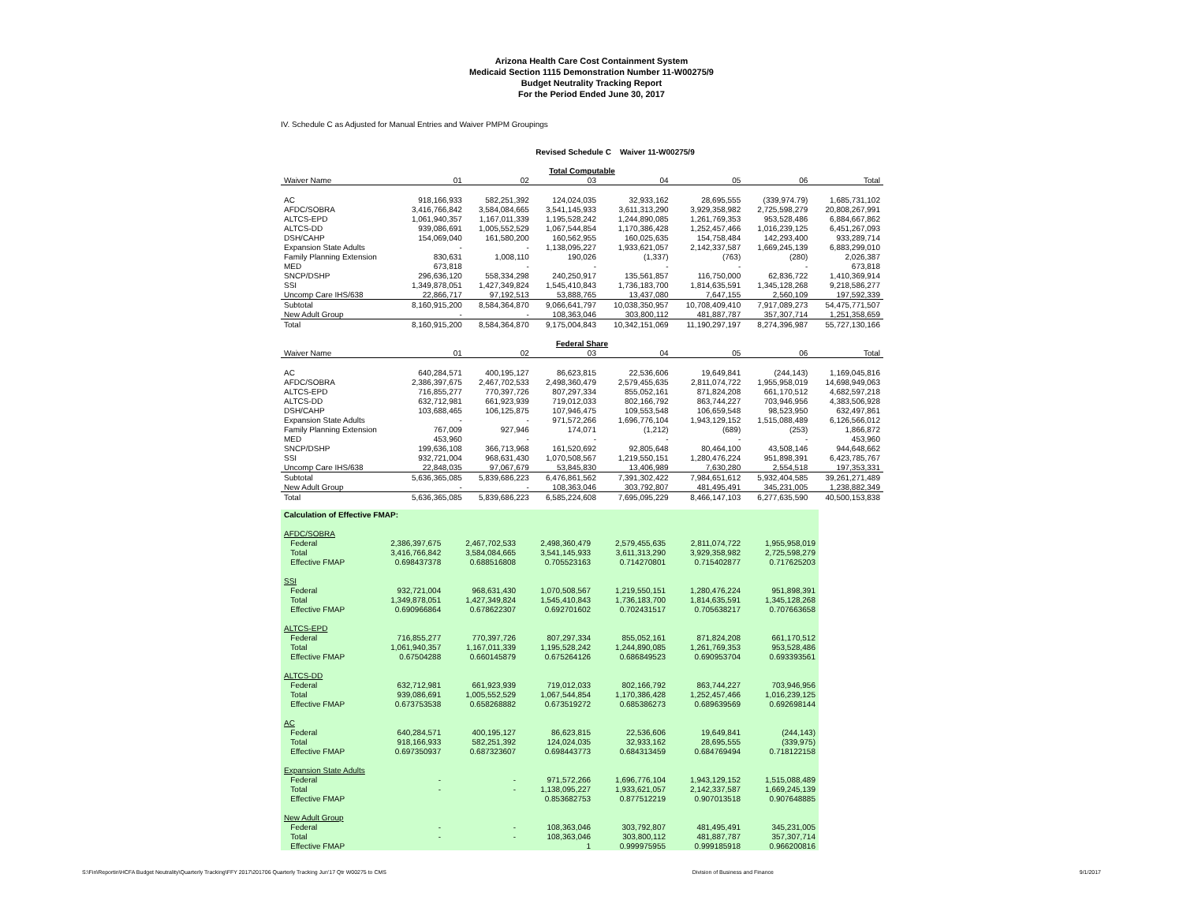Arizona Health Care Cost Containment System
Medicaid Section 1115 Demonstration Number 11-W00275/9
Budget Neutrality Tracking Report
For the Period Ended June 30, 2017
IV. Schedule C as Adjusted for Manual Entries and Waiver PMPM Groupings
Revised Schedule C Waiver 11-W00275/9
| Total Computable | | | | | | | |
| Waiver Name | 01 | 02 | 03 | 04 | 05 | 06 | Total |
| AC | 918,166,933 | 582,251,392 | 124,024,035 | 32,933,162 | 28,695,555 | (339,974.79) | 1,685,731,102 |
| AFDC/SOBRA | 3,416,766,842 | 3,584,084,665 | 3,541,145,933 | 3,611,313,290 | 3,929,358,982 | 2,725,598,279 | 20,808,267,991 |
| ALTCS-EPD | 1,061,940,357 | 1,167,011,339 | 1,195,528,242 | 1,244,890,085 | 1,261,769,353 | 953,528,486 | 6,884,667,862 |
| ALTCS-DD | 939,086,691 | 1,005,552,529 | 1,067,544,854 | 1,170,386,428 | 1,252,457,466 | 1,016,239,125 | 6,451,267,093 |
| DSH/CAHP | 154,069,040 | 161,580,200 | 160,562,955 | 160,025,635 | 154,758,484 | 142,293,400 | 933,289,714 |
| Expansion State Adults | - | - | 1,138,095,227 | 1,933,621,057 | 2,142,337,587 | 1,669,245,139 | 6,883,299,010 |
| Family Planning Extension | 830,631 | 1,008,110 | 190,026 | (1,337) | (763) | (280) | 2,026,387 |
| MED | 673,818 | - | - | - | - | - | 673,818 |
| SNCP/DSHP | 296,636,120 | 558,334,298 | 240,250,917 | 135,561,857 | 116,750,000 | 62,836,722 | 1,410,369,914 |
| SSI | 1,349,878,051 | 1,427,349,824 | 1,545,410,843 | 1,736,183,700 | 1,814,635,591 | 1,345,128,268 | 9,218,586,277 |
| Uncomp Care IHS/638 | 22,866,717 | 97,192,513 | 53,888,765 | 13,437,080 | 7,647,155 | 2,560,109 | 197,592,339 |
| Subtotal | 8,160,915,200 | 8,584,364,870 | 9,066,641,797 | 10,038,350,957 | 10,708,409,410 | 7,917,089,273 | 54,475,771,507 |
| New Adult Group | - | - | 108,363,046 | 303,800,112 | 481,887,787 | 357,307,714 | 1,251,358,659 |
| Total | 8,160,915,200 | 8,584,364,870 | 9,175,004,843 | 10,342,151,069 | 11,190,297,197 | 8,274,396,987 | 55,727,130,166 |
| Federal Share | | | | | | | |
| Waiver Name | 01 | 02 | 03 | 04 | 05 | 06 | Total |
| AC | 640,284,571 | 400,195,127 | 86,623,815 | 22,536,606 | 19,649,841 | (244,143) | 1,169,045,816 |
| AFDC/SOBRA | 2,386,397,675 | 2,467,702,533 | 2,498,360,479 | 2,579,455,635 | 2,811,074,722 | 1,955,958,019 | 14,698,949,063 |
| ALTCS-EPD | 716,855,277 | 770,397,726 | 807,297,334 | 855,052,161 | 871,824,208 | 661,170,512 | 4,682,597,218 |
| ALTCS-DD | 632,712,981 | 661,923,939 | 719,012,033 | 802,166,792 | 863,744,227 | 703,946,956 | 4,383,506,928 |
| DSH/CAHP | 103,688,465 | 106,125,875 | 107,946,475 | 109,553,548 | 106,659,548 | 98,523,950 | 632,497,861 |
| Expansion State Adults | - | - | 971,572,266 | 1,696,776,104 | 1,943,129,152 | 1,515,088,489 | 6,126,566,012 |
| Family Planning Extension | 767,009 | 927,946 | 174,071 | (1,212) | (689) | (253) | 1,866,872 |
| MED | 453,960 | - | - | - | - | - | 453,960 |
| SNCP/DSHP | 199,636,108 | 366,713,968 | 161,520,692 | 92,805,648 | 80,464,100 | 43,508,146 | 944,648,662 |
| SSI | 932,721,004 | 968,631,430 | 1,070,508,567 | 1,219,550,151 | 1,280,476,224 | 951,898,391 | 6,423,785,767 |
| Uncomp Care IHS/638 | 22,848,035 | 97,067,679 | 53,845,830 | 13,406,989 | 7,630,280 | 2,554,518 | 197,353,331 |
| Subtotal | 5,636,365,085 | 5,839,686,223 | 6,476,861,562 | 7,391,302,422 | 7,984,651,612 | 5,932,404,585 | 39,261,271,489 |
| New Adult Group | - | - | 108,363,046 | 303,792,807 | 481,495,491 | 345,231,005 | 1,238,882,349 |
| Total | 5,636,365,085 | 5,839,686,223 | 6,585,224,608 | 7,695,095,229 | 8,466,147,103 | 6,277,635,590 | 40,500,153,838 |
| Calculation of Effective FMAP: | | | | | | |
| AFDC/SOBRA | | | | | | |
| Federal | 2,386,397,675 | 2,467,702,533 | 2,498,360,479 | 2,579,455,635 | 2,811,074,722 | 1,955,958,019 |
| Total | 3,416,766,842 | 3,584,084,665 | 3,541,145,933 | 3,611,313,290 | 3,929,358,982 | 2,725,598,279 |
| Effective FMAP | 0.698437378 | 0.688516808 | 0.705523163 | 0.714270801 | 0.715402877 | 0.717625203 |
| SSI | | | | | | |
| Federal | 932,721,004 | 968,631,430 | 1,070,508,567 | 1,219,550,151 | 1,280,476,224 | 951,898,391 |
| Total | 1,349,878,051 | 1,427,349,824 | 1,545,410,843 | 1,736,183,700 | 1,814,635,591 | 1,345,128,268 |
| Effective FMAP | 0.690966864 | 0.678622307 | 0.692701602 | 0.702431517 | 0.705638217 | 0.707663658 |
| ALTCS-EPD | | | | | | |
| Federal | 716,855,277 | 770,397,726 | 807,297,334 | 855,052,161 | 871,824,208 | 661,170,512 |
| Total | 1,061,940,357 | 1,167,011,339 | 1,195,528,242 | 1,244,890,085 | 1,261,769,353 | 953,528,486 |
| Effective FMAP | 0.67504288 | 0.660145879 | 0.675264126 | 0.686849523 | 0.690953704 | 0.693393561 |
| ALTCS-DD | | | | | | |
| Federal | 632,712,981 | 661,923,939 | 719,012,033 | 802,166,792 | 863,744,227 | 703,946,956 |
| Total | 939,086,691 | 1,005,552,529 | 1,067,544,854 | 1,170,386,428 | 1,252,457,466 | 1,016,239,125 |
| Effective FMAP | 0.673753538 | 0.658268882 | 0.673519272 | 0.685386273 | 0.689639569 | 0.692698144 |
| AC | | | | | | |
| Federal | 640,284,571 | 400,195,127 | 86,623,815 | 22,536,606 | 19,649,841 | (244,143) |
| Total | 918,166,933 | 582,251,392 | 124,024,035 | 32,933,162 | 28,695,555 | (339,975) |
| Effective FMAP | 0.697350937 | 0.687323607 | 0.698443773 | 0.684313459 | 0.684769494 | 0.718122158 |
| Expansion State Adults | | | | | | |
| Federal | - | - | 971,572,266 | 1,696,776,104 | 1,943,129,152 | 1,515,088,489 |
| Total | - | - | 1,138,095,227 | 1,933,621,057 | 2,142,337,587 | 1,669,245,139 |
| Effective FMAP | | | 0.853682753 | 0.877512219 | 0.907013518 | 0.907648885 |
| New Adult Group | | | | | | |
| Federal | - | - | 108,363,046 | 303,792,807 | 481,495,491 | 345,231,005 |
| Total | - | - | 108,363,046 | 303,800,112 | 481,887,787 | 357,307,714 |
| Effective FMAP | | | 1 | 0.999975955 | 0.999185918 | 0.966200816 |
S:\Fin\Reportin\HCFA Budget Neutrality\Quarterly Tracking\FFY 2017\201706 Quarterly Tracking Jun'17 Qtr W00275 to CMS Division of Business and Finance 9/1/2017